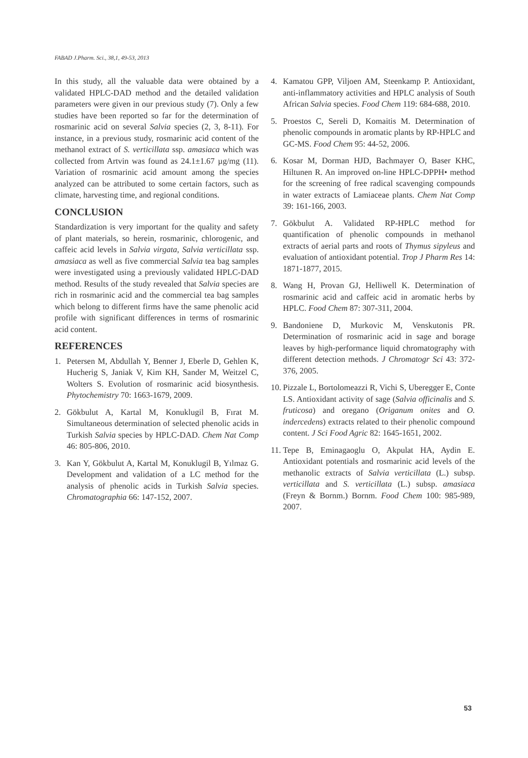FABAD J.Pharm. Sci., 38,1, 49-53, 2013
In this study, all the valuable data were obtained by a validated HPLC-DAD method and the detailed validation parameters were given in our previous study (7). Only a few studies have been reported so far for the determination of rosmarinic acid on several Salvia species (2, 3, 8-11). For instance, in a previous study, rosmarinic acid content of the methanol extract of S. verticillata ssp. amasiaca which was collected from Artvin was found as 24.1±1.67 µg/mg (11). Variation of rosmarinic acid amount among the species analyzed can be attributed to some certain factors, such as climate, harvesting time, and regional conditions.
CONCLUSION
Standardization is very important for the quality and safety of plant materials, so herein, rosmarinic, chlorogenic, and caffeic acid levels in Salvia virgata, Salvia verticillata ssp. amasiaca as well as five commercial Salvia tea bag samples were investigated using a previously validated HPLC-DAD method. Results of the study revealed that Salvia species are rich in rosmarinic acid and the commercial tea bag samples which belong to different firms have the same phenolic acid profile with significant differences in terms of rosmarinic acid content.
REFERENCES
1. Petersen M, Abdullah Y, Benner J, Eberle D, Gehlen K, Hucherig S, Janiak V, Kim KH, Sander M, Weitzel C, Wolters S. Evolution of rosmarinic acid biosynthesis. Phytochemistry 70: 1663-1679, 2009.
2. Gökbulut A, Kartal M, Konuklugil B, Fırat M. Simultaneous determination of selected phenolic acids in Turkish Salvia species by HPLC-DAD. Chem Nat Comp 46: 805-806, 2010.
3. Kan Y, Gökbulut A, Kartal M, Konuklugil B, Yılmaz G. Development and validation of a LC method for the analysis of phenolic acids in Turkish Salvia species. Chromatographia 66: 147-152, 2007.
4. Kamatou GPP, Viljoen AM, Steenkamp P. Antioxidant, anti-inflammatory activities and HPLC analysis of South African Salvia species. Food Chem 119: 684-688, 2010.
5. Proestos C, Sereli D, Komaitis M. Determination of phenolic compounds in aromatic plants by RP-HPLC and GC-MS. Food Chem 95: 44-52, 2006.
6. Kosar M, Dorman HJD, Bachmayer O, Baser KHC, Hiltunen R. An improved on-line HPLC-DPPH• method for the screening of free radical scavenging compounds in water extracts of Lamiaceae plants. Chem Nat Comp 39: 161-166, 2003.
7. Gökbulut A. Validated RP-HPLC method for quantification of phenolic compounds in methanol extracts of aerial parts and roots of Thymus sipyleus and evaluation of antioxidant potential. Trop J Pharm Res 14: 1871-1877, 2015.
8. Wang H, Provan GJ, Helliwell K. Determination of rosmarinic acid and caffeic acid in aromatic herbs by HPLC. Food Chem 87: 307-311, 2004.
9. Bandoniene D, Murkovic M, Venskutonis PR. Determination of rosmarinic acid in sage and borage leaves by high-performance liquid chromatography with different detection methods. J Chromatogr Sci 43: 372-376, 2005.
10. Pizzale L, Bortolomeazzi R, Vichi S, Uberegger E, Conte LS. Antioxidant activity of sage (Salvia officinalis and S. fruticosa) and oregano (Origanum onites and O. indercedens) extracts related to their phenolic compound content. J Sci Food Agric 82: 1645-1651, 2002.
11. Tepe B, Eminagaoglu O, Akpulat HA, Aydin E. Antioxidant potentials and rosmarinic acid levels of the methanolic extracts of Salvia verticillata (L.) subsp. verticillata and S. verticillata (L.) subsp. amasiaca (Freyn & Bornm.) Bornm. Food Chem 100: 985-989, 2007.
53